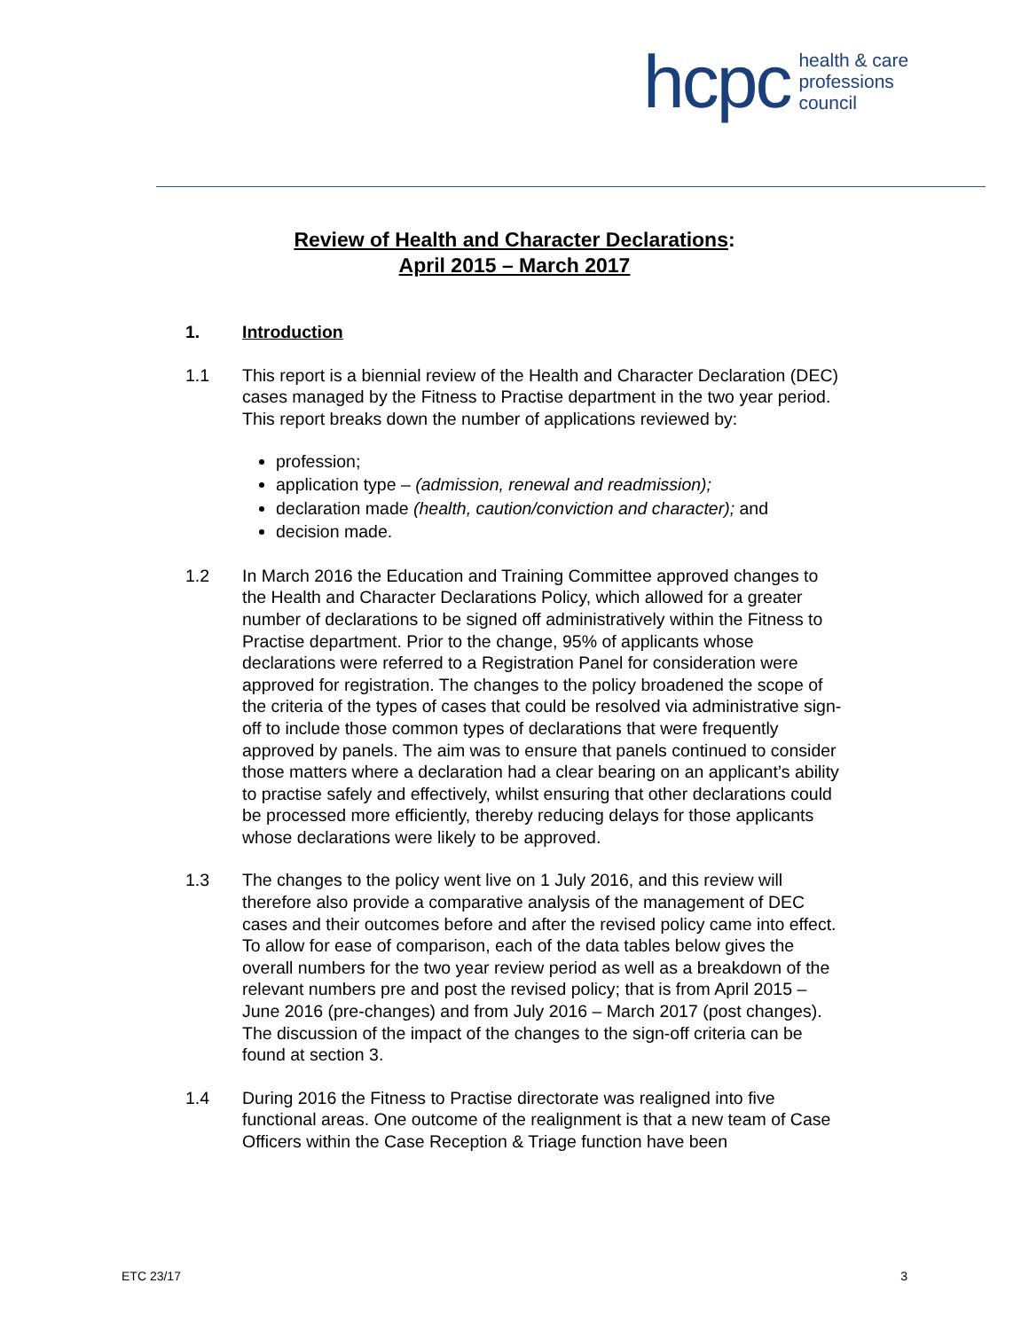hcpc
health & care
professions
council
Review of Health and Character Declarations:
April 2015 – March 2017
1. Introduction
1.1 This report is a biennial review of the Health and Character Declaration (DEC) cases managed by the Fitness to Practise department in the two year period. This report breaks down the number of applications reviewed by:
profession;
application type – (admission, renewal and readmission);
declaration made (health, caution/conviction and character); and
decision made.
1.2 In March 2016 the Education and Training Committee approved changes to the Health and Character Declarations Policy, which allowed for a greater number of declarations to be signed off administratively within the Fitness to Practise department. Prior to the change, 95% of applicants whose declarations were referred to a Registration Panel for consideration were approved for registration. The changes to the policy broadened the scope of the criteria of the types of cases that could be resolved via administrative sign-off to include those common types of declarations that were frequently approved by panels. The aim was to ensure that panels continued to consider those matters where a declaration had a clear bearing on an applicant’s ability to practise safely and effectively, whilst ensuring that other declarations could be processed more efficiently, thereby reducing delays for those applicants whose declarations were likely to be approved.
1.3 The changes to the policy went live on 1 July 2016, and this review will therefore also provide a comparative analysis of the management of DEC cases and their outcomes before and after the revised policy came into effect. To allow for ease of comparison, each of the data tables below gives the overall numbers for the two year review period as well as a breakdown of the relevant numbers pre and post the revised policy; that is from April 2015 – June 2016 (pre-changes) and from July 2016 – March 2017 (post changes). The discussion of the impact of the changes to the sign-off criteria can be found at section 3.
1.4 During 2016 the Fitness to Practise directorate was realigned into five functional areas. One outcome of the realignment is that a new team of Case Officers within the Case Reception & Triage function have been
ETC 23/17 3